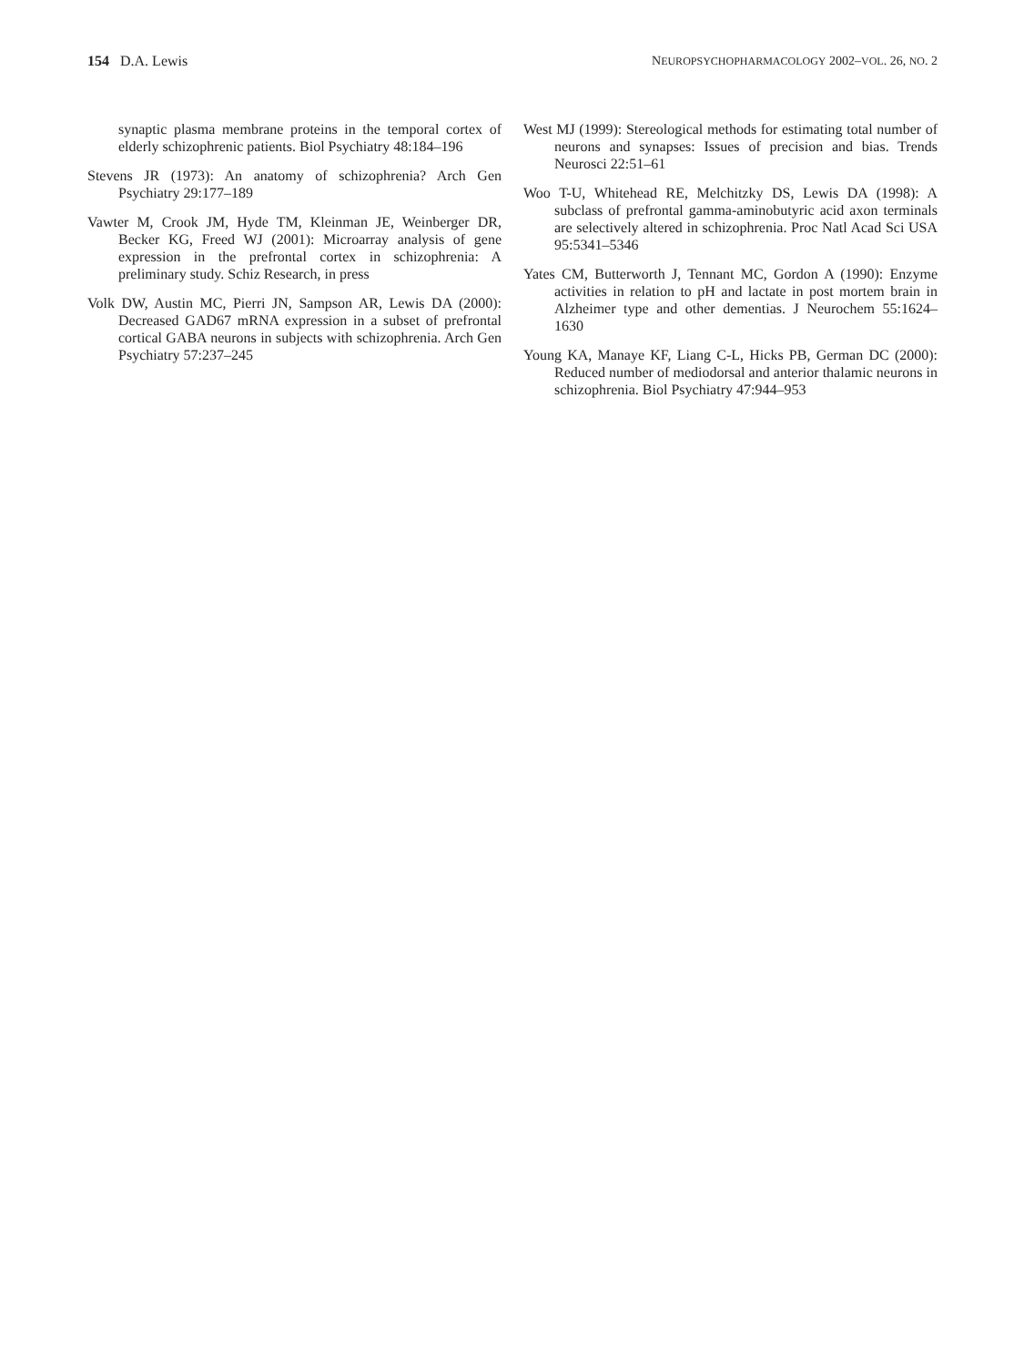154 D.A. Lewis NEUROPSYCHOPHARMACOLOGY 2002–VOL. 26, NO. 2
synaptic plasma membrane proteins in the temporal cortex of elderly schizophrenic patients. Biol Psychiatry 48:184–196
Stevens JR (1973): An anatomy of schizophrenia? Arch Gen Psychiatry 29:177–189
Vawter M, Crook JM, Hyde TM, Kleinman JE, Weinberger DR, Becker KG, Freed WJ (2001): Microarray analysis of gene expression in the prefrontal cortex in schizophrenia: A preliminary study. Schiz Research, in press
Volk DW, Austin MC, Pierri JN, Sampson AR, Lewis DA (2000): Decreased GAD67 mRNA expression in a subset of prefrontal cortical GABA neurons in subjects with schizophrenia. Arch Gen Psychiatry 57:237–245
West MJ (1999): Stereological methods for estimating total number of neurons and synapses: Issues of precision and bias. Trends Neurosci 22:51–61
Woo T-U, Whitehead RE, Melchitzky DS, Lewis DA (1998): A subclass of prefrontal gamma-aminobutyric acid axon terminals are selectively altered in schizophrenia. Proc Natl Acad Sci USA 95:5341–5346
Yates CM, Butterworth J, Tennant MC, Gordon A (1990): Enzyme activities in relation to pH and lactate in post mortem brain in Alzheimer type and other dementias. J Neurochem 55:1624–1630
Young KA, Manaye KF, Liang C-L, Hicks PB, German DC (2000): Reduced number of mediodorsal and anterior thalamic neurons in schizophrenia. Biol Psychiatry 47:944–953